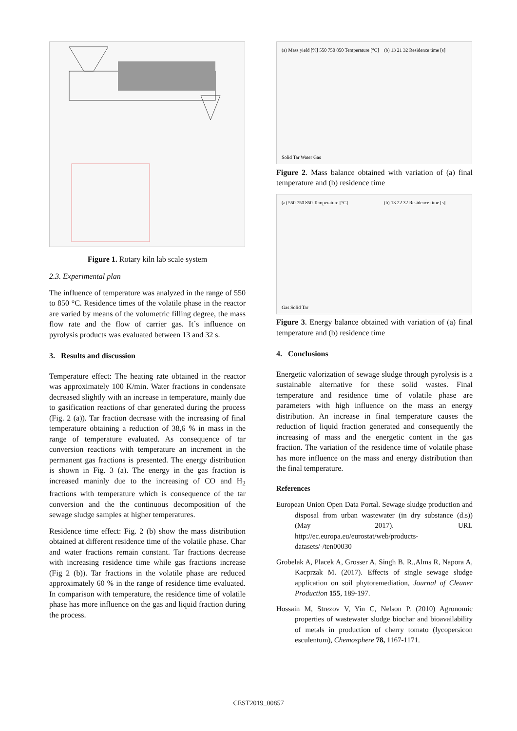Figure 1. Rotary kiln lab scale system
2.3. Experimental plan
The influence of temperature was analyzed in the range of 550 to 850 °C. Residence times of the volatile phase in the reactor are varied by means of the volumetric filling degree, the mass flow rate and the flow of carrier gas. It´s influence on pyrolysis products was evaluated between 13 and 32 s.
3. Results and discussion
Temperature effect: The heating rate obtained in the reactor was approximately 100 K/min. Water fractions in condensate decreased slightly with an increase in temperature, mainly due to gasification reactions of char generated during the process (Fig. 2 (a)). Tar fraction decrease with the increasing of final temperature obtaining a reduction of 38,6 % in mass in the range of temperature evaluated. As consequence of tar conversion reactions with temperature an increment in the permanent gas fractions is presented. The energy distribution is shown in Fig. 3 (a). The energy in the gas fraction is increased maninly due to the increasing of CO and H<sub>2</sub> fractions with temperature which is consequence of the tar conversion and the the continuous decomposition of the sewage sludge samples at higher temperatures.
Residence time effect: Fig. 2 (b) show the mass distribution obtained at different residence time of the volatile phase. Char and water fractions remain constant. Tar fractions decrease with increasing residence time while gas fractions increase (Fig 2 (b)). Tar fractions in the volatile phase are reduced approximately 60 % in the range of residence time evaluated. In comparison with temperature, the residence time of volatile phase has more influence on the gas and liquid fraction during the process.
(a) Mass yield [%] 550 750 850 Temperature [°C]
Solid Tar Water Gas
(b) 13 21 32 Residence time [s]
Figure 2. Mass balance obtained with variation of (a) final temperature and (b) residence time
(a) 550 750 850 Temperature [°C]
Gas Solid Tar
(b) 13 22 32 Residence time [s]
Figure 3. Energy balance obtained with variation of (a) final temperature and (b) residence time
4. Conclusions
Energetic valorization of sewage sludge through pyrolysis is a sustainable alternative for these solid wastes. Final temperature and residence time of volatile phase are parameters with high influence on the mass an energy distribution. An increase in final temperature causes the reduction of liquid fraction generated and consequently the increasing of mass and the energetic content in the gas fraction. The variation of the residence time of volatile phase has more influence on the mass and energy distribution than the final temperature.
References
European Union Open Data Portal. Sewage sludge production and disposal from urban wastewater (in dry substance (d.s)) (May 2017). URL http://ec.europa.eu/eurostat/web/products-datasets/-/ten00030
Grobelak A, Placek A, Grosser A, Singh B. R.,Alms R, Napora A, Kacprzak M. (2017). Effects of single sewage sludge application on soil phytoremediation, Journal of Cleaner Production 155, 189-197.
Hossain M, Strezov V, Yin C, Nelson P. (2010) Agronomic properties of wastewater sludge biochar and bioavailability of metals in production of cherry tomato (lycopersicon esculentum), Chemosphere 78, 1167-1171.
CEST2019_00857